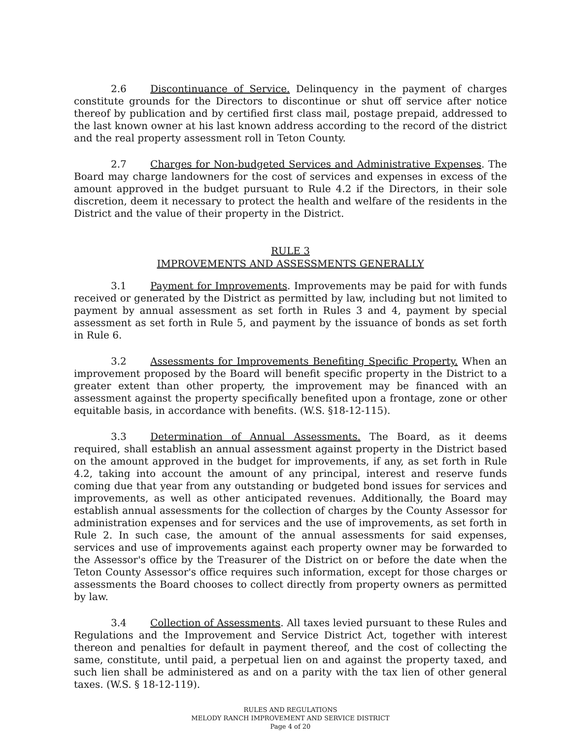2.6 Discontinuance of Service. Delinquency in the payment of charges constitute grounds for the Directors to discontinue or shut off service after notice thereof by publication and by certified first class mail, postage prepaid, addressed to the last known owner at his last known address according to the record of the district and the real property assessment roll in Teton County.
2.7 Charges for Non-budgeted Services and Administrative Expenses. The Board may charge landowners for the cost of services and expenses in excess of the amount approved in the budget pursuant to Rule 4.2 if the Directors, in their sole discretion, deem it necessary to protect the health and welfare of the residents in the District and the value of their property in the District.
RULE 3
IMPROVEMENTS AND ASSESSMENTS GENERALLY
3.1 Payment for Improvements. Improvements may be paid for with funds received or generated by the District as permitted by law, including but not limited to payment by annual assessment as set forth in Rules 3 and 4, payment by special assessment as set forth in Rule 5, and payment by the issuance of bonds as set forth in Rule 6.
3.2 Assessments for Improvements Benefiting Specific Property. When an improvement proposed by the Board will benefit specific property in the District to a greater extent than other property, the improvement may be financed with an assessment against the property specifically benefited upon a frontage, zone or other equitable basis, in accordance with benefits. (W.S. §18-12-115).
3.3 Determination of Annual Assessments. The Board, as it deems required, shall establish an annual assessment against property in the District based on the amount approved in the budget for improvements, if any, as set forth in Rule 4.2, taking into account the amount of any principal, interest and reserve funds coming due that year from any outstanding or budgeted bond issues for services and improvements, as well as other anticipated revenues. Additionally, the Board may establish annual assessments for the collection of charges by the County Assessor for administration expenses and for services and the use of improvements, as set forth in Rule 2. In such case, the amount of the annual assessments for said expenses, services and use of improvements against each property owner may be forwarded to the Assessor's office by the Treasurer of the District on or before the date when the Teton County Assessor's office requires such information, except for those charges or assessments the Board chooses to collect directly from property owners as permitted by law.
3.4 Collection of Assessments. All taxes levied pursuant to these Rules and Regulations and the Improvement and Service District Act, together with interest thereon and penalties for default in payment thereof, and the cost of collecting the same, constitute, until paid, a perpetual lien on and against the property taxed, and such lien shall be administered as and on a parity with the tax lien of other general taxes. (W.S. § 18-12-119).
RULES AND REGULATIONS
MELODY RANCH IMPROVEMENT AND SERVICE DISTRICT
Page 4 of 20